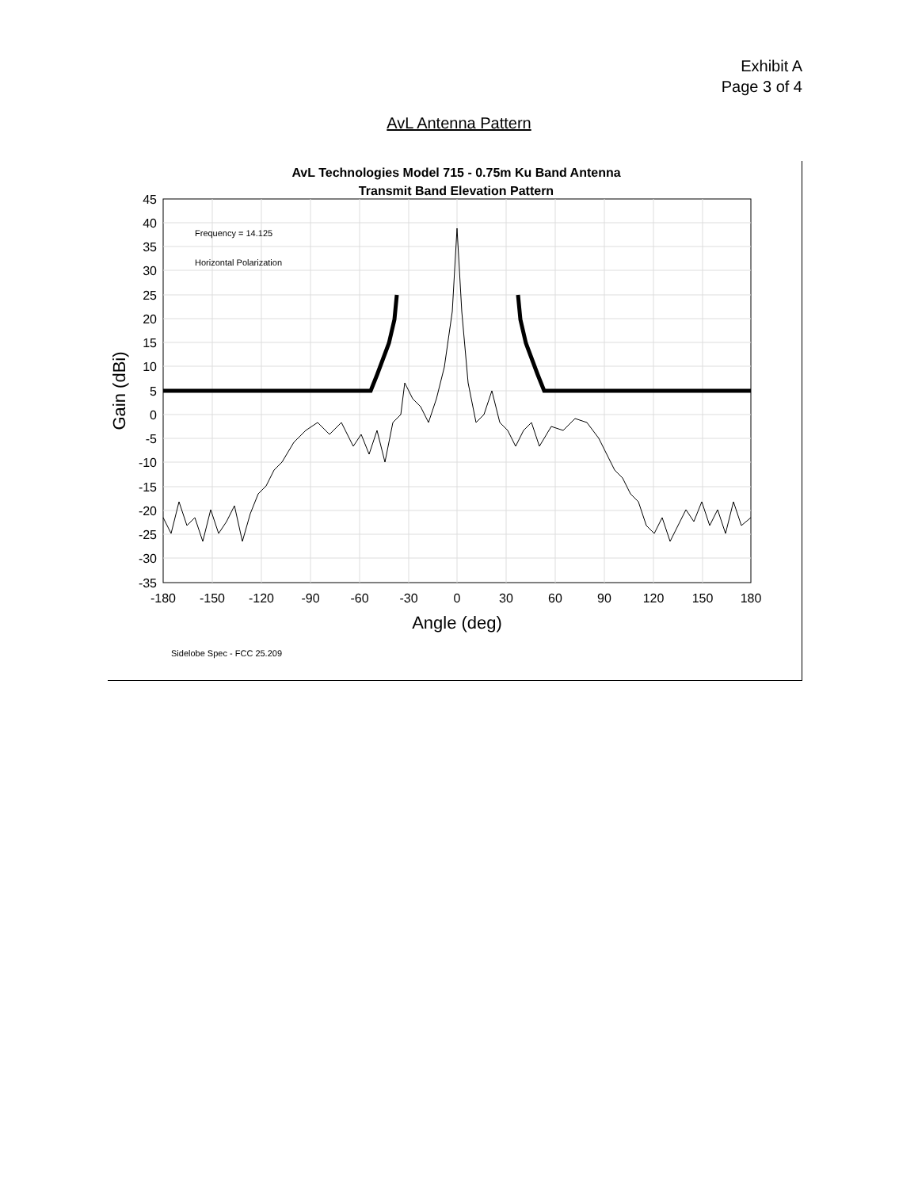Exhibit A
Page 3 of 4
AvL Antenna Pattern
AvL Technologies Model 715 - 0.75m Ku Band Antenna
Transmit Band Elevation Pattern
Frequency = 14.125
Horizontal Polarization
45
40
35
30
25
20
15
10
5
0
-5
-10
-15
-20
-25
-30
-35
-180
-150
-120
-90
-60
-30
0
30
60
90
120
150
180
Angle (deg)
Gain (dBi)
Sidelobe Spec - FCC 25.209